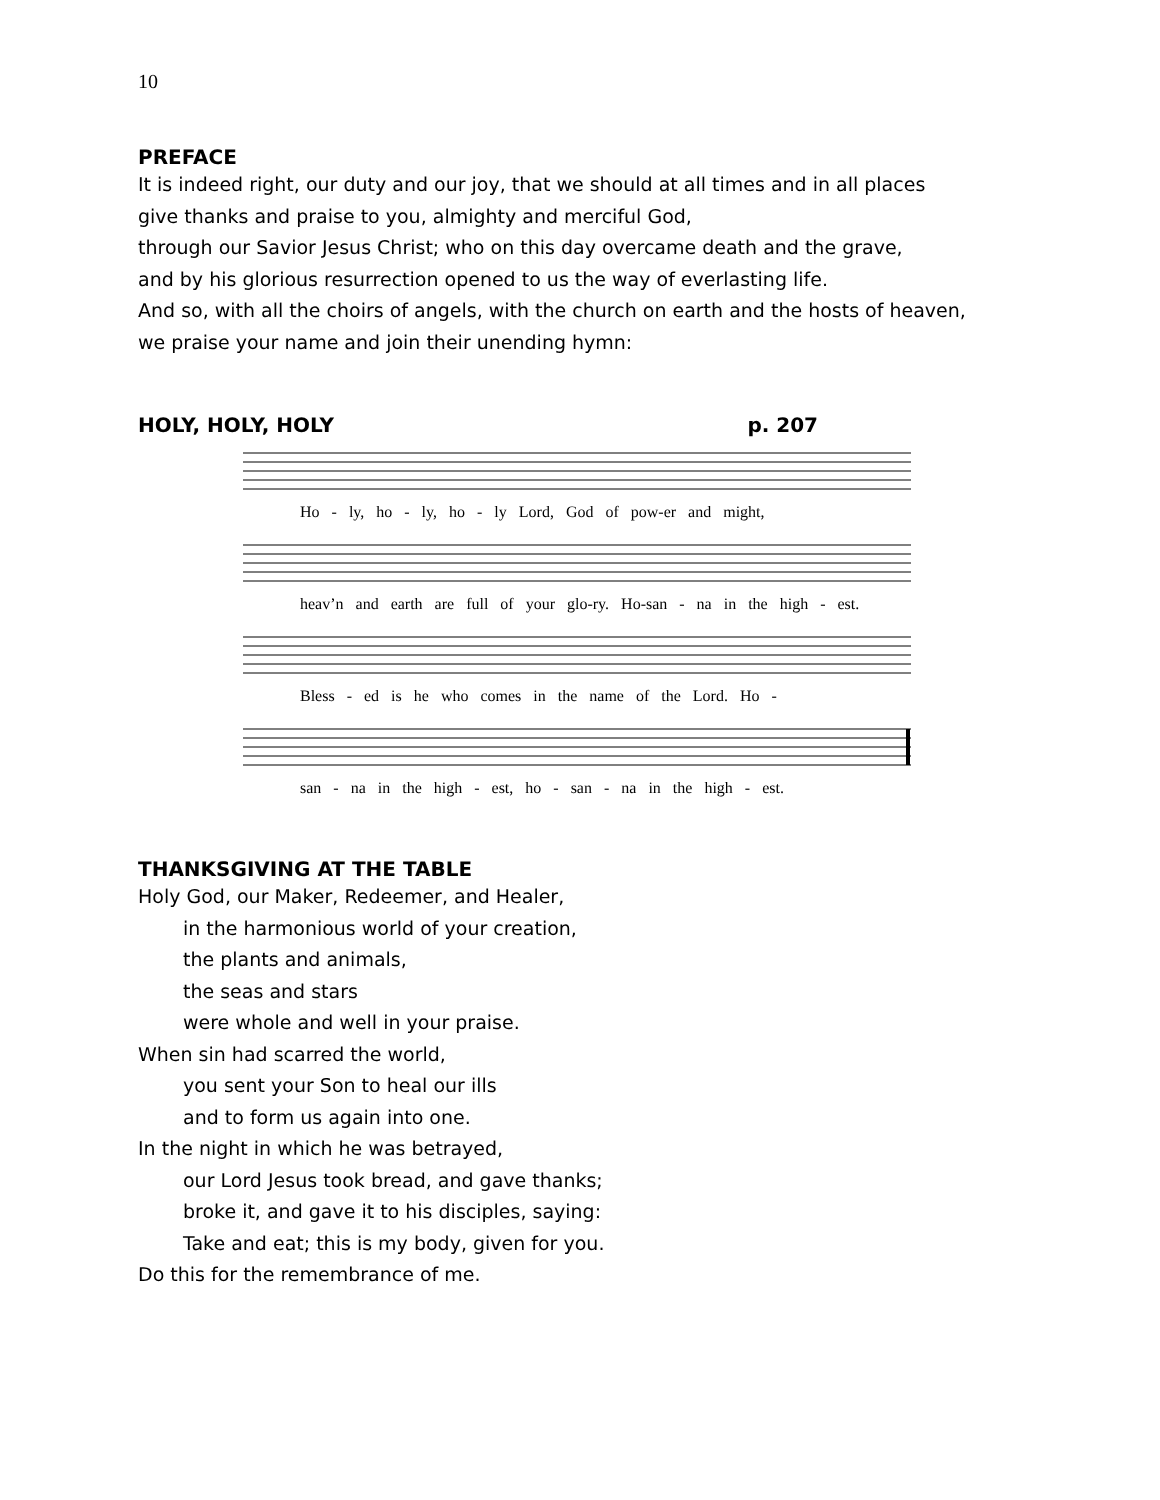10
PREFACE
It is indeed right, our duty and our joy, that we should at all times and in all places
give thanks and praise to you, almighty and merciful God,
through our Savior Jesus Christ; who on this day overcame death and the grave,
and by his glorious resurrection opened to us the way of everlasting life.
And so, with all the choirs of angels, with the church on earth and the hosts of heaven,
we praise your name and join their unending hymn:
HOLY, HOLY, HOLY p. 207
Ho - ly, ho - ly, ho - ly Lord, God of pow-er and might,
heav’n and earth are full of your glo-ry. Ho-san - na in the high - est.
Bless - ed is he who comes in the name of the Lord. Ho -
san - na in the high - est, ho - san - na in the high - est.
THANKSGIVING AT THE TABLE
Holy God, our Maker, Redeemer, and Healer,
in the harmonious world of your creation,
the plants and animals,
the seas and stars
were whole and well in your praise.
When sin had scarred the world,
you sent your Son to heal our ills
and to form us again into one.
In the night in which he was betrayed,
our Lord Jesus took bread, and gave thanks;
broke it, and gave it to his disciples, saying:
Take and eat; this is my body, given for you.
Do this for the remembrance of me.